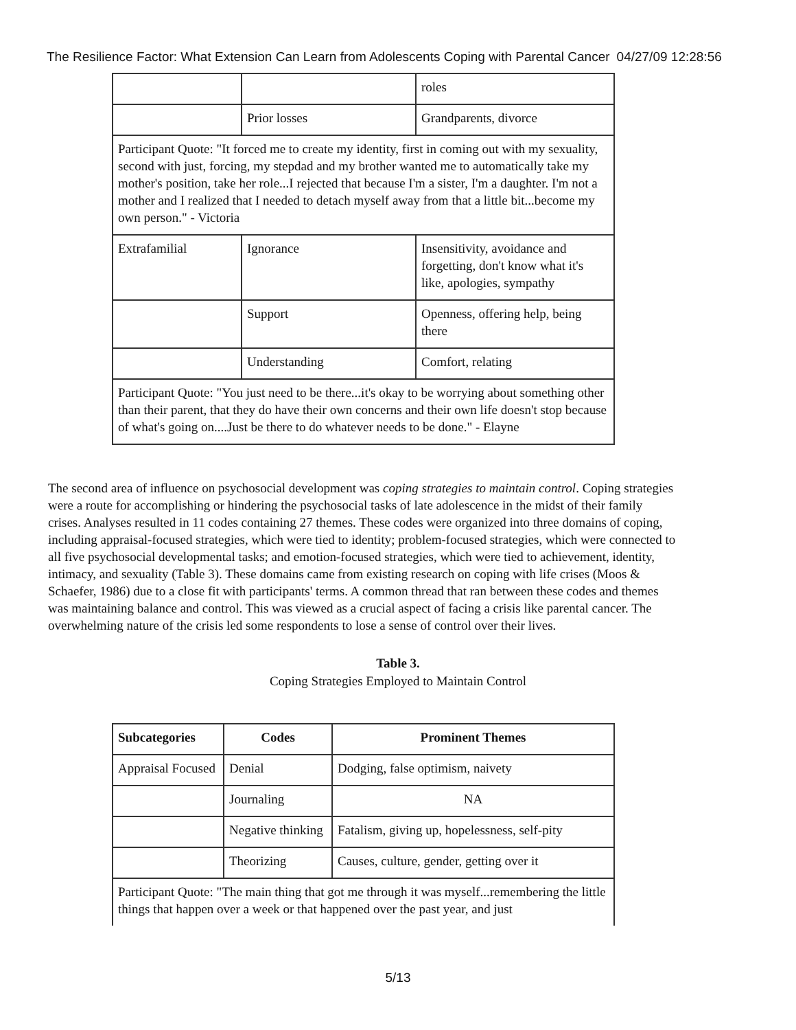The Resilience Factor: What Extension Can Learn from Adolescents Coping with Parental Cancer 04/27/09 12:28:56
| | | roles |
| | Prior losses | Grandparents, divorce |
| Participant Quote: "It forced me to create my identity, first in coming out with my sexuality, second with just, forcing, my stepdad and my brother wanted me to automatically take my mother's position, take her role...I rejected that because I'm a sister, I'm a daughter. I'm not a mother and I realized that I needed to detach myself away from that a little bit...become my own person." - Victoria | | |
| Extrafamilial | Ignorance | Insensitivity, avoidance and forgetting, don't know what it's like, apologies, sympathy |
| | Support | Openness, offering help, being there |
| | Understanding | Comfort, relating |
| Participant Quote: "You just need to be there...it's okay to be worrying about something other than their parent, that they do have their own concerns and their own life doesn't stop because of what's going on....Just be there to do whatever needs to be done." - Elayne | | |
The second area of influence on psychosocial development was coping strategies to maintain control. Coping strategies were a route for accomplishing or hindering the psychosocial tasks of late adolescence in the midst of their family crises. Analyses resulted in 11 codes containing 27 themes. These codes were organized into three domains of coping, including appraisal-focused strategies, which were tied to identity; problem-focused strategies, which were connected to all five psychosocial developmental tasks; and emotion-focused strategies, which were tied to achievement, identity, intimacy, and sexuality (Table 3). These domains came from existing research on coping with life crises (Moos & Schaefer, 1986) due to a close fit with participants' terms. A common thread that ran between these codes and themes was maintaining balance and control. This was viewed as a crucial aspect of facing a crisis like parental cancer. The overwhelming nature of the crisis led some respondents to lose a sense of control over their lives.
Table 3.
Coping Strategies Employed to Maintain Control
| Subcategories | Codes | Prominent Themes |
| --- | --- | --- |
| Appraisal Focused | Denial | Dodging, false optimism, naivety |
| | Journaling | NA |
| | Negative thinking | Fatalism, giving up, hopelessness, self-pity |
| | Theorizing | Causes, culture, gender, getting over it |
| Participant Quote: "The main thing that got me through it was myself...remembering the little things that happen over a week or that happened over the past year, and just | | |
5/13